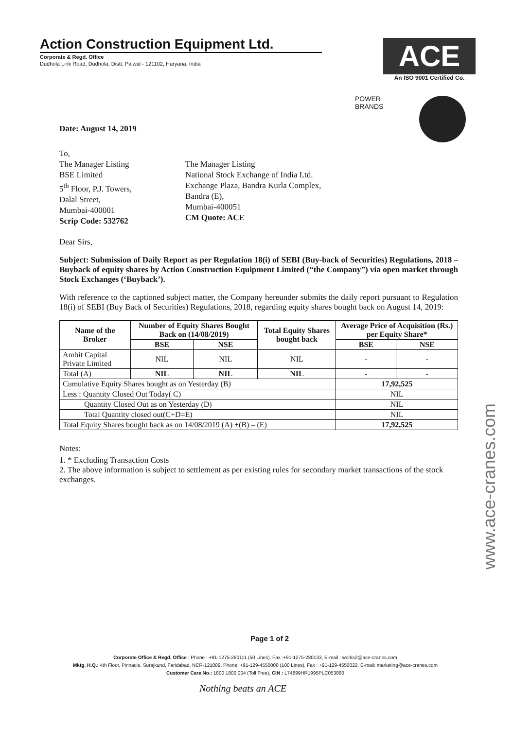Action Construction Equipment Ltd.
Corporate & Regd. Office
Dudhola Link Road, Dudhola, Distt. Palwal - 121102, Haryana, India
ACE
An ISO 9001 Certified Co.
POWER
BRANDS
Date: August 14, 2019
To,
The Manager Listing
BSE Limited
5<sup>th</sup> Floor, P.J. Towers,
Dalal Street,
Mumbai-400001
Scrip Code: 532762
The Manager Listing
National Stock Exchange of India Ltd.
Exchange Plaza, Bandra Kurla Complex,
Bandra (E),
Mumbai-400051
CM Quote: ACE
Dear Sirs,
Subject: Submission of Daily Report as per Regulation 18(i) of SEBI (Buy-back of Securities) Regulations, 2018 – Buyback of equity shares by Action Construction Equipment Limited (“the Company”) via open market through Stock Exchanges (‘Buyback’).
With reference to the captioned subject matter, the Company hereunder submits the daily report pursuant to Regulation 18(i) of SEBI (Buy Back of Securities) Regulations, 2018, regarding equity shares bought back on August 14, 2019:
| Name of the Broker | Number of Equity Shares Bought Back on (14/08/2019) | | Total Equity Shares bought back | Average Price of Acquisition (Rs.) per Equity Share* | |
| --- | --- | --- | --- | --- | --- |
| | BSE | NSE | | BSE | NSE |
| Ambit Capital Private Limited | NIL | NIL | NIL | - | - |
| Total (A) | NIL | NIL | NIL | - | - |
| Cumulative Equity Shares bought as on Yesterday (B) | | | | 17,92,525 | |
| Less : Quantity Closed Out Today( C) | | | | NIL | |
| Quantity Closed Out as on Yesterday (D) | | | | NIL | |
| Total Quantity closed out(C+D=E) | | | | NIL | |
| Total Equity Shares bought back as on 14/08/2019 (A) +(B) – (E) | | | | 17,92,525 | |
Notes:
1. * Excluding Transaction Costs
2. The above information is subject to settlement as per existing rules for secondary market transactions of the stock exchanges.
www.ace-cranes.com
Page 1 of 2
Corporate Office & Regd. Office : Phone : +91-1275-280111 (50 Lines), Fax :+91-1275-280133, E-mail : works2@ace-cranes.com
Mktg. H.Q.: 4th Floor, Pinnacle, Surajkund, Faridabad, NCR-121009, Phone: +91-129-4550000 (100 Lines), Fax : +91-129-4550022, E-mail: marketing@ace-cranes.com
Customer Care No.: 1800 1800 004 (Toll Free), CIN : L74899HR1995PLC053860
Nothing beats an ACE